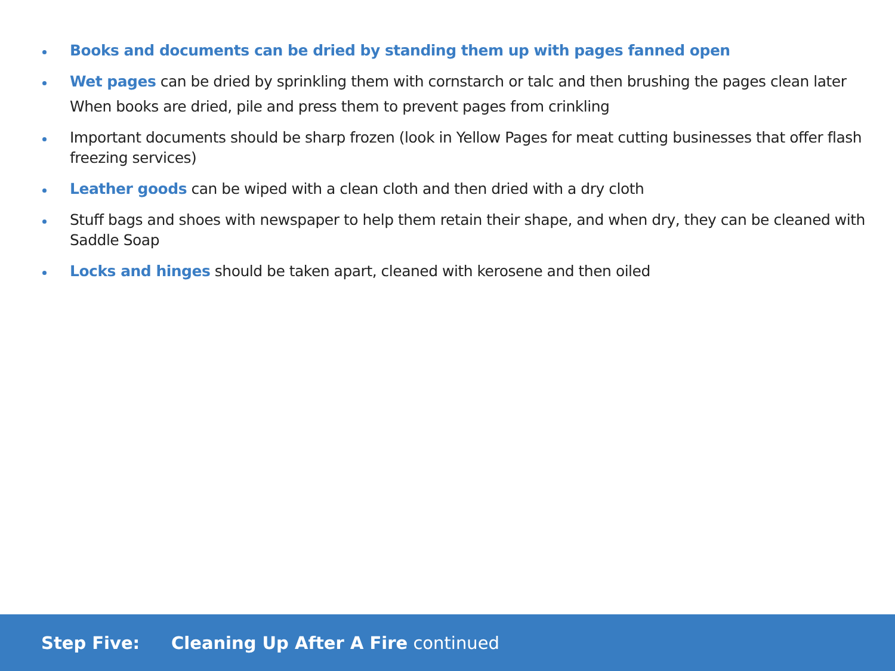Books and documents can be dried by standing them up with pages fanned open
Wet pages can be dried by sprinkling them with cornstarch or talc and then brushing the pages clean later
When books are dried, pile and press them to prevent pages from crinkling
Important documents should be sharp frozen (look in Yellow Pages for meat cutting businesses that offer flash freezing services)
Leather goods can be wiped with a clean cloth and then dried with a dry cloth
Stuff bags and shoes with newspaper to help them retain their shape, and when dry, they can be cleaned with Saddle Soap
Locks and hinges should be taken apart, cleaned with kerosene and then oiled
Step Five: Cleaning Up After A Fire continued